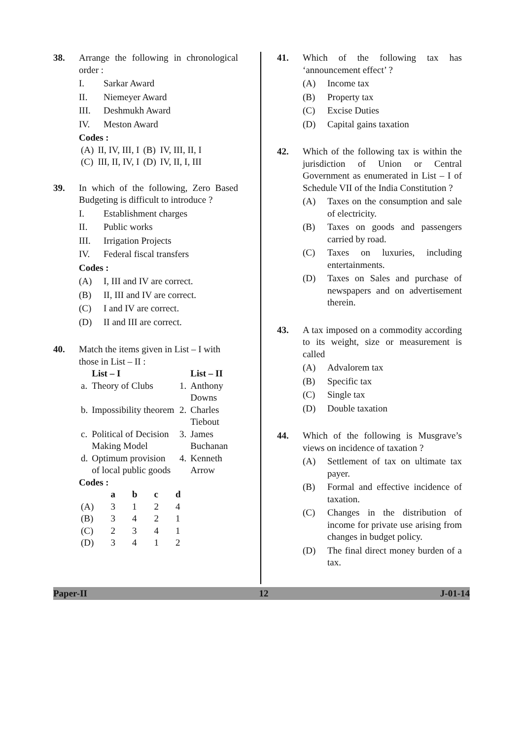38. Arrange the following in chronological order :
I. Sarkar Award
II. Niemeyer Award
III. Deshmukh Award
IV. Meston Award
Codes :
| (A) | II, IV, III, I | (B) | IV, III, II, I |
| (C) | III, II, IV, I | (D) | IV, II, I, III |
39. In which of the following, Zero Based Budgeting is difficult to introduce ?
I. Establishment charges
II. Public works
III. Irrigation Projects
IV. Federal fiscal transfers
Codes :
(A) I, III and IV are correct.
(B) II, III and IV are correct.
(C) I and IV are correct.
(D) II and III are correct.
40. Match the items given in List – I with those in List – II :
| | List – I | | List – II |
| --- | --- | --- | --- |
| a. | Theory of Clubs | 1. | Anthony Downs |
| b. | Impossibility theorem | 2. | Charles Tiebout |
| c. | Political of Decision Making Model | 3. | James Buchanan |
| d. | Optimum provision of local public goods | 4. | Kenneth Arrow |
Codes :
| | a | b | c | d |
| --- | --- | --- | --- | --- |
| (A) | 3 | 1 | 2 | 4 |
| (B) | 3 | 4 | 2 | 1 |
| (C) | 2 | 3 | 4 | 1 |
| (D) | 3 | 4 | 1 | 2 |
41. Which of the following tax has ‘announcement effect’ ?
(A) Income tax
(B) Property tax
(C) Excise Duties
(D) Capital gains taxation
42. Which of the following tax is within the jurisdiction of Union or Central Government as enumerated in List – I of Schedule VII of the India Constitution ?
(A) Taxes on the consumption and sale of electricity.
(B) Taxes on goods and passengers carried by road.
(C) Taxes on luxuries, including entertainments.
(D) Taxes on Sales and purchase of newspapers and on advertisement therein.
43. A tax imposed on a commodity according to its weight, size or measurement is called
(A) Advalorem tax
(B) Specific tax
(C) Single tax
(D) Double taxation
44. Which of the following is Musgrave’s views on incidence of taxation ?
(A) Settlement of tax on ultimate tax payer.
(B) Formal and effective incidence of taxation.
(C) Changes in the distribution of income for private use arising from changes in budget policy.
(D) The final direct money burden of a tax.
Paper-II 12 J-01-14